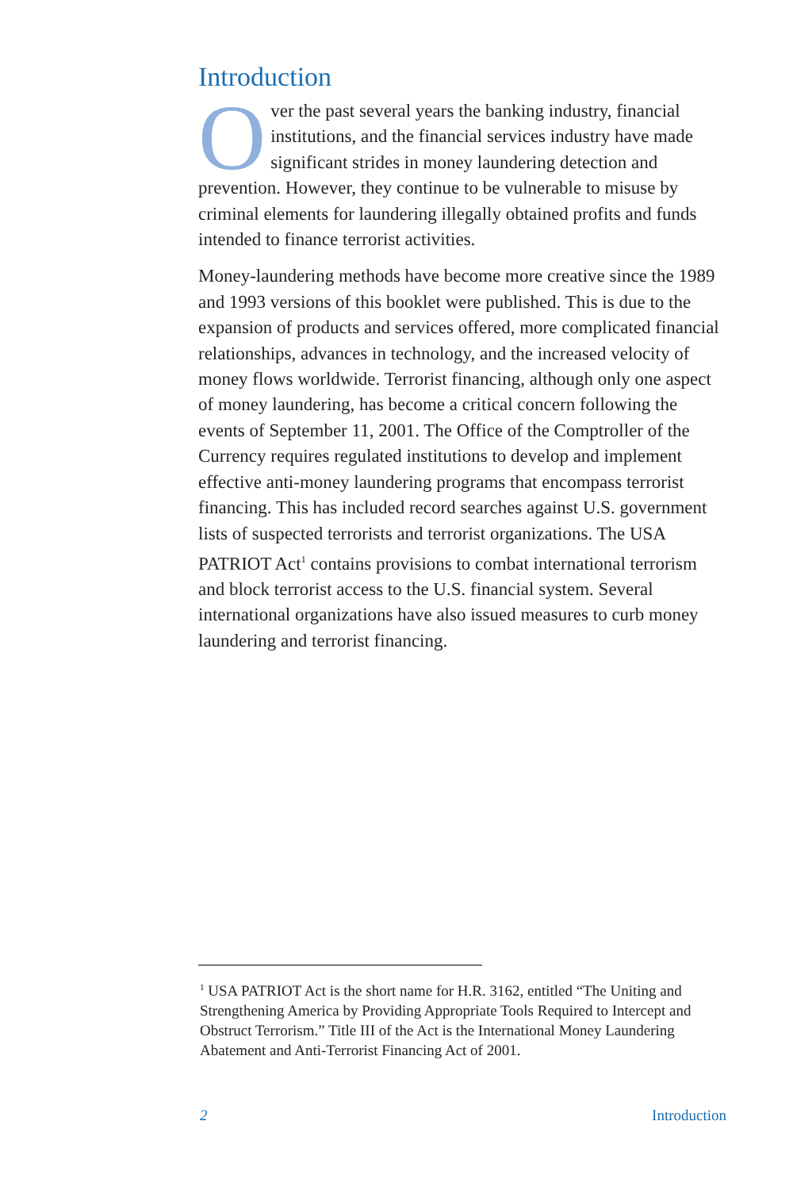Introduction
Over the past several years the banking industry, financial institutions, and the financial services industry have made significant strides in money laundering detection and prevention. However, they continue to be vulnerable to misuse by criminal elements for laundering illegally obtained profits and funds intended to finance terrorist activities.
Money-laundering methods have become more creative since the 1989 and 1993 versions of this booklet were published. This is due to the expansion of products and services offered, more complicated financial relationships, advances in technology, and the increased velocity of money flows worldwide. Terrorist financing, although only one aspect of money laundering, has become a critical concern following the events of September 11, 2001. The Office of the Comptroller of the Currency requires regulated institutions to develop and implement effective anti-money laundering programs that encompass terrorist financing. This has included record searches against U.S. government lists of suspected terrorists and terrorist organizations. The USA PATRIOT Act<sup>1</sup> contains provisions to combat international terrorism and block terrorist access to the U.S. financial system. Several international organizations have also issued measures to curb money laundering and terrorist financing.
<sup>1</sup> USA PATRIOT Act is the short name for H.R. 3162, entitled “The Uniting and Strengthening America by Providing Appropriate Tools Required to Intercept and Obstruct Terrorism.” Title III of the Act is the International Money Laundering Abatement and Anti-Terrorist Financing Act of 2001.
2 Introduction